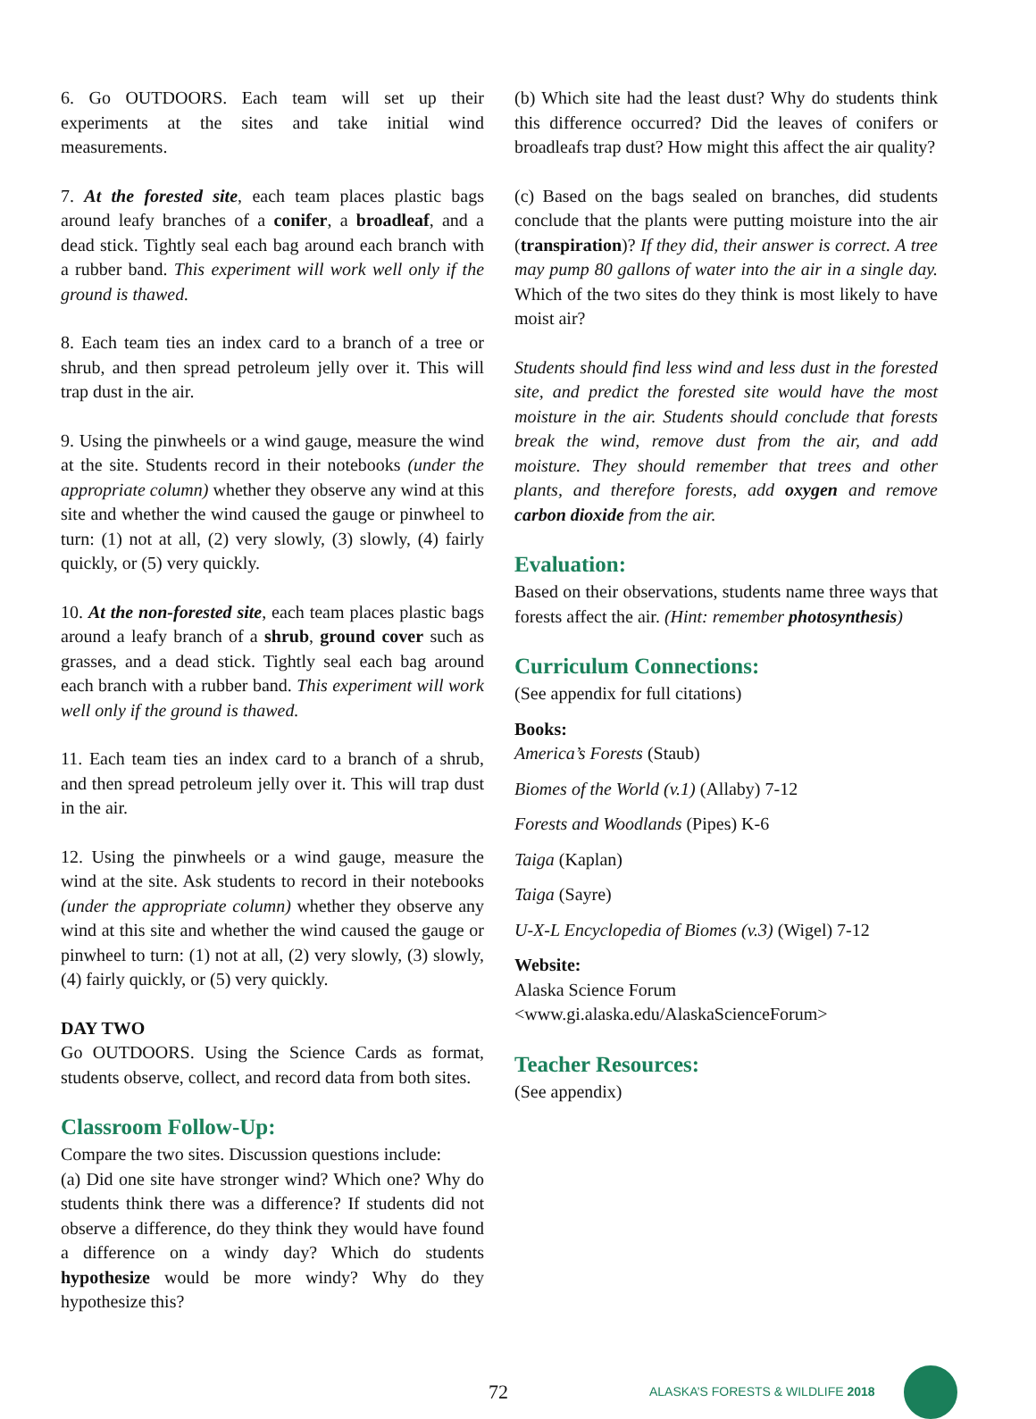6. Go OUTDOORS. Each team will set up their experiments at the sites and take initial wind measurements.
7. At the forested site, each team places plastic bags around leafy branches of a conifer, a broadleaf, and a dead stick. Tightly seal each bag around each branch with a rubber band. This experiment will work well only if the ground is thawed.
8. Each team ties an index card to a branch of a tree or shrub, and then spread petroleum jelly over it. This will trap dust in the air.
9. Using the pinwheels or a wind gauge, measure the wind at the site. Students record in their notebooks (under the appropriate column) whether they observe any wind at this site and whether the wind caused the gauge or pinwheel to turn: (1) not at all, (2) very slowly, (3) slowly, (4) fairly quickly, or (5) very quickly.
10. At the non-forested site, each team places plastic bags around a leafy branch of a shrub, ground cover such as grasses, and a dead stick. Tightly seal each bag around each branch with a rubber band. This experiment will work well only if the ground is thawed.
11. Each team ties an index card to a branch of a shrub, and then spread petroleum jelly over it. This will trap dust in the air.
12. Using the pinwheels or a wind gauge, measure the wind at the site. Ask students to record in their notebooks (under the appropriate column) whether they observe any wind at this site and whether the wind caused the gauge or pinwheel to turn: (1) not at all, (2) very slowly, (3) slowly, (4) fairly quickly, or (5) very quickly.
DAY TWO
Go OUTDOORS. Using the Science Cards as format, students observe, collect, and record data from both sites.
Classroom Follow-Up:
Compare the two sites. Discussion questions include:
(a) Did one site have stronger wind? Which one? Why do students think there was a difference? If students did not observe a difference, do they think they would have found a difference on a windy day? Which do students hypothesize would be more windy? Why do they hypothesize this?
(b) Which site had the least dust? Why do students think this difference occurred? Did the leaves of conifers or broadleafs trap dust? How might this affect the air quality?
(c) Based on the bags sealed on branches, did students conclude that the plants were putting moisture into the air (transpiration)? If they did, their answer is correct. A tree may pump 80 gallons of water into the air in a single day. Which of the two sites do they think is most likely to have moist air?
Students should find less wind and less dust in the forested site, and predict the forested site would have the most moisture in the air. Students should conclude that forests break the wind, remove dust from the air, and add moisture. They should remember that trees and other plants, and therefore forests, add oxygen and remove carbon dioxide from the air.
Evaluation:
Based on their observations, students name three ways that forests affect the air. (Hint: remember photosynthesis)
Curriculum Connections:
(See appendix for full citations)
Books:
America’s Forests (Staub)
Biomes of the World (v.1) (Allaby) 7-12
Forests and Woodlands (Pipes) K-6
Taiga (Kaplan)
Taiga (Sayre)
U-X-L Encyclopedia of Biomes (v.3) (Wigel) 7-12
Website:
Alaska Science Forum
<www.gi.alaska.edu/AlaskaScienceForum>
Teacher Resources:
(See appendix)
72 ALASKA’S FORESTS & WILDLIFE 2018